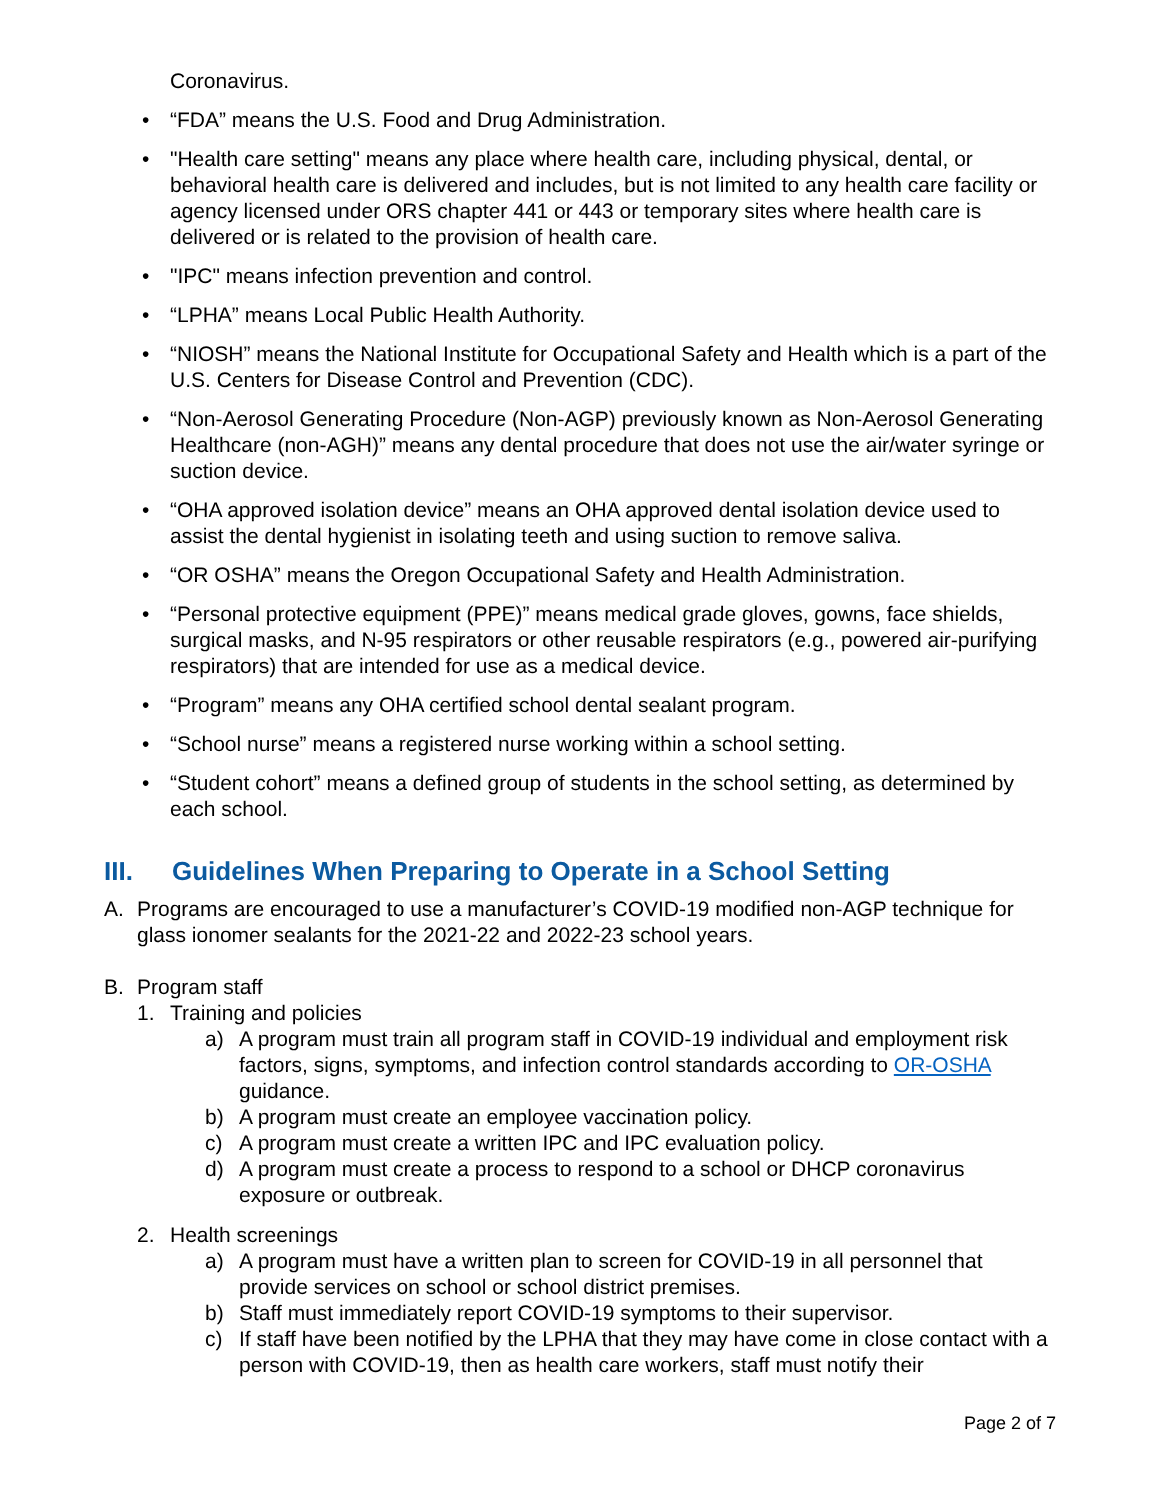Coronavirus.
• “FDA” means the U.S. Food and Drug Administration.
• "Health care setting" means any place where health care, including physical, dental, or behavioral health care is delivered and includes, but is not limited to any health care facility or agency licensed under ORS chapter 441 or 443 or temporary sites where health care is delivered or is related to the provision of health care.
• "IPC" means infection prevention and control.
• “LPHA” means Local Public Health Authority.
• “NIOSH” means the National Institute for Occupational Safety and Health which is a part of the U.S. Centers for Disease Control and Prevention (CDC).
• “Non-Aerosol Generating Procedure (Non-AGP) previously known as Non-Aerosol Generating Healthcare (non-AGH)” means any dental procedure that does not use the air/water syringe or suction device.
• “OHA approved isolation device” means an OHA approved dental isolation device used to assist the dental hygienist in isolating teeth and using suction to remove saliva.
• “OR OSHA” means the Oregon Occupational Safety and Health Administration.
• “Personal protective equipment (PPE)” means medical grade gloves, gowns, face shields, surgical masks, and N-95 respirators or other reusable respirators (e.g., powered air-purifying respirators) that are intended for use as a medical device.
• “Program” means any OHA certified school dental sealant program.
• “School nurse” means a registered nurse working within a school setting.
• “Student cohort” means a defined group of students in the school setting, as determined by each school.
III. Guidelines When Preparing to Operate in a School Setting
A. Programs are encouraged to use a manufacturer’s COVID-19 modified non-AGP technique for glass ionomer sealants for the 2021-22 and 2022-23 school years.
B. Program staff
1. Training and policies
a) A program must train all program staff in COVID-19 individual and employment risk factors, signs, symptoms, and infection control standards according to OR-OSHA guidance.
b) A program must create an employee vaccination policy.
c) A program must create a written IPC and IPC evaluation policy.
d) A program must create a process to respond to a school or DHCP coronavirus exposure or outbreak.
2. Health screenings
a) A program must have a written plan to screen for COVID-19 in all personnel that provide services on school or school district premises.
b) Staff must immediately report COVID-19 symptoms to their supervisor.
c) If staff have been notified by the LPHA that they may have come in close contact with a person with COVID-19, then as health care workers, staff must notify their
Page 2 of 7